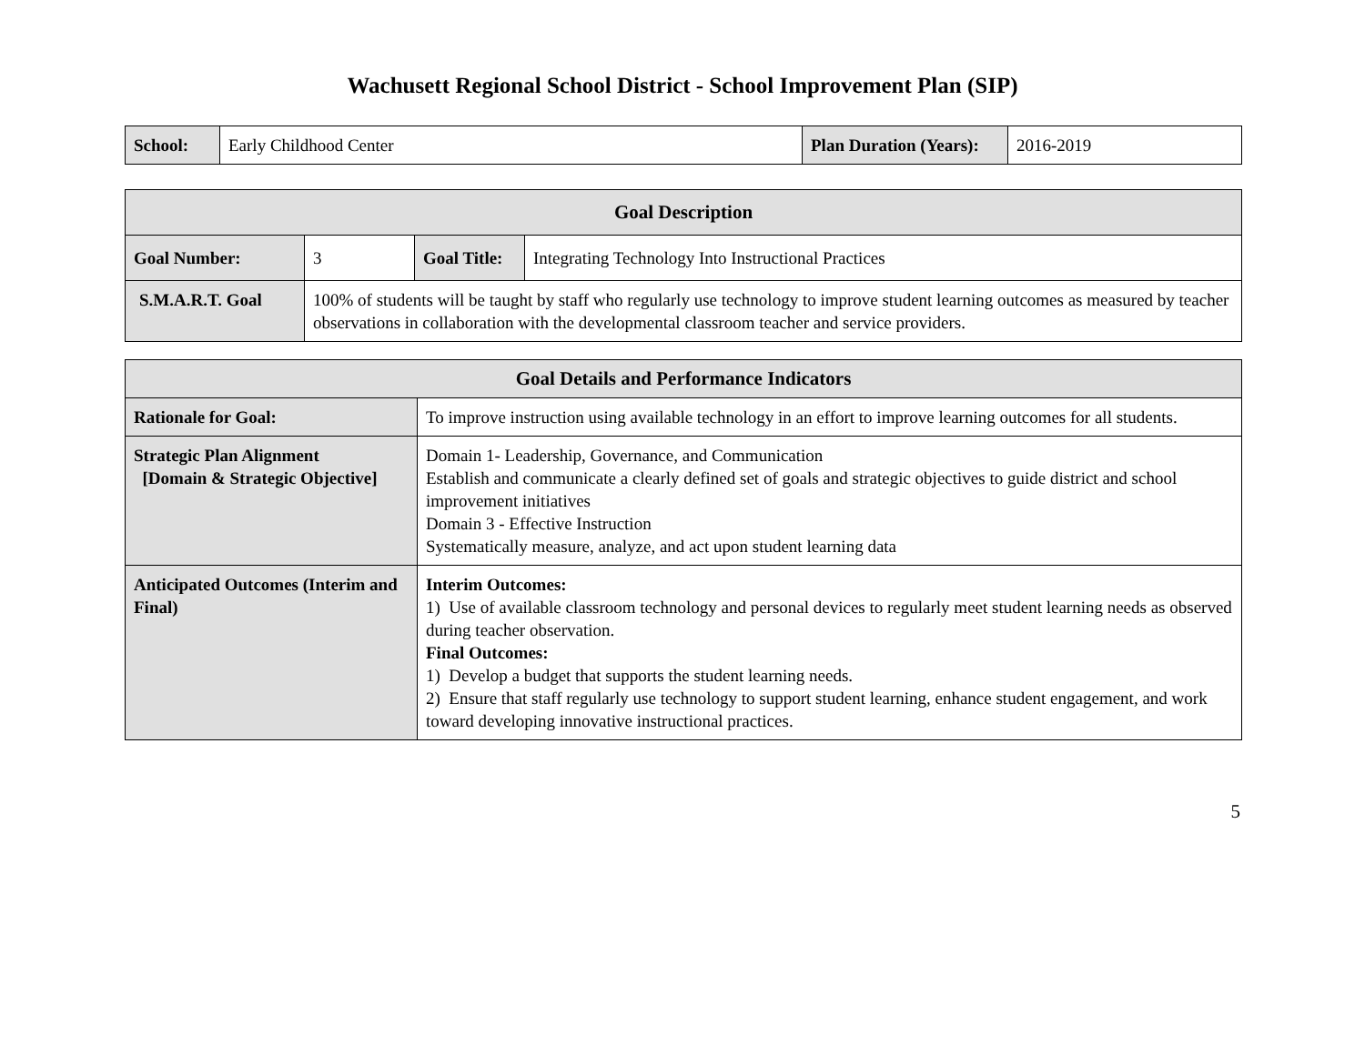Wachusett Regional School District - School Improvement Plan (SIP)
| School: | Early Childhood Center | Plan Duration (Years): | 2016-2019 |
| Goal Description | | | |
| --- | --- | --- | --- |
| Goal Number: | 3 | Goal Title: | Integrating Technology Into Instructional Practices |
| S.M.A.R.T. Goal | 100% of students will be taught by staff who regularly use technology to improve student learning outcomes as measured by teacher observations in collaboration with the developmental classroom teacher and service providers. | | |
| Goal Details and Performance Indicators | |
| --- | --- |
| Rationale for Goal: | To improve instruction using available technology in an effort to improve learning outcomes for all students. |
| Strategic Plan Alignment [Domain & Strategic Objective] | Domain 1- Leadership, Governance, and Communication Establish and communicate a clearly defined set of goals and strategic objectives to guide district and school improvement initiatives Domain 3 - Effective Instruction Systematically measure, analyze, and act upon student learning data |
| Anticipated Outcomes (Interim and Final) | Interim Outcomes: 1) Use of available classroom technology and personal devices to regularly meet student learning needs as observed during teacher observation. Final Outcomes: 1) Develop a budget that supports the student learning needs. 2) Ensure that staff regularly use technology to support student learning, enhance student engagement, and work toward developing innovative instructional practices. |
5